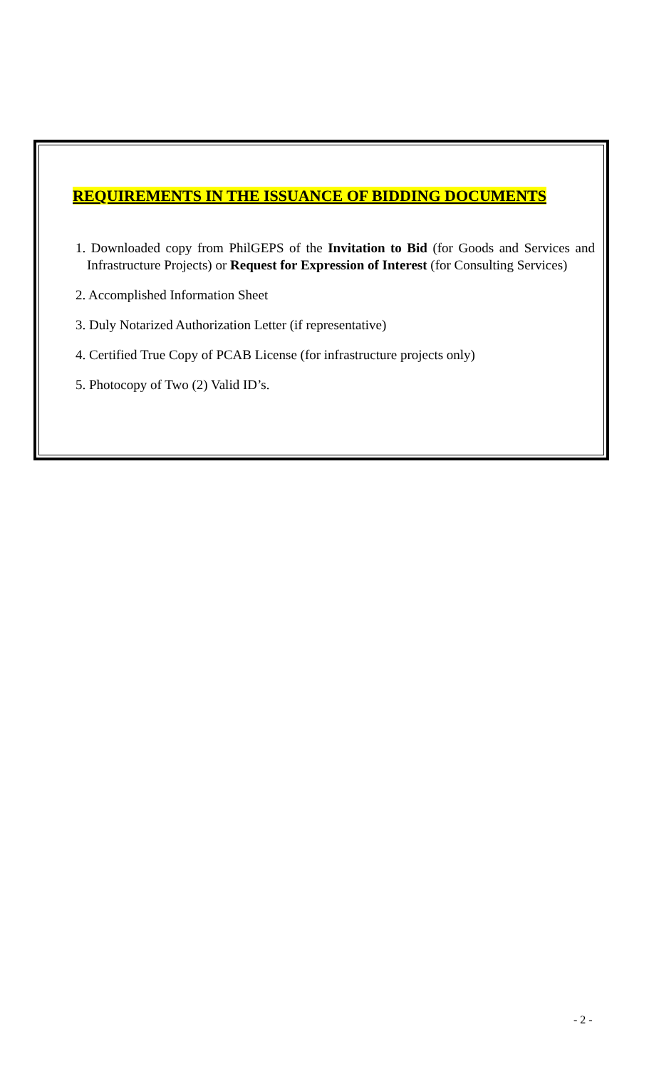REQUIREMENTS IN THE ISSUANCE OF BIDDING DOCUMENTS
1. Downloaded copy from PhilGEPS of the Invitation to Bid (for Goods and Services and Infrastructure Projects) or Request for Expression of Interest (for Consulting Services)
2. Accomplished Information Sheet
3. Duly Notarized Authorization Letter (if representative)
4. Certified True Copy of PCAB License (for infrastructure projects only)
5. Photocopy of Two (2) Valid ID’s.
- 2 -